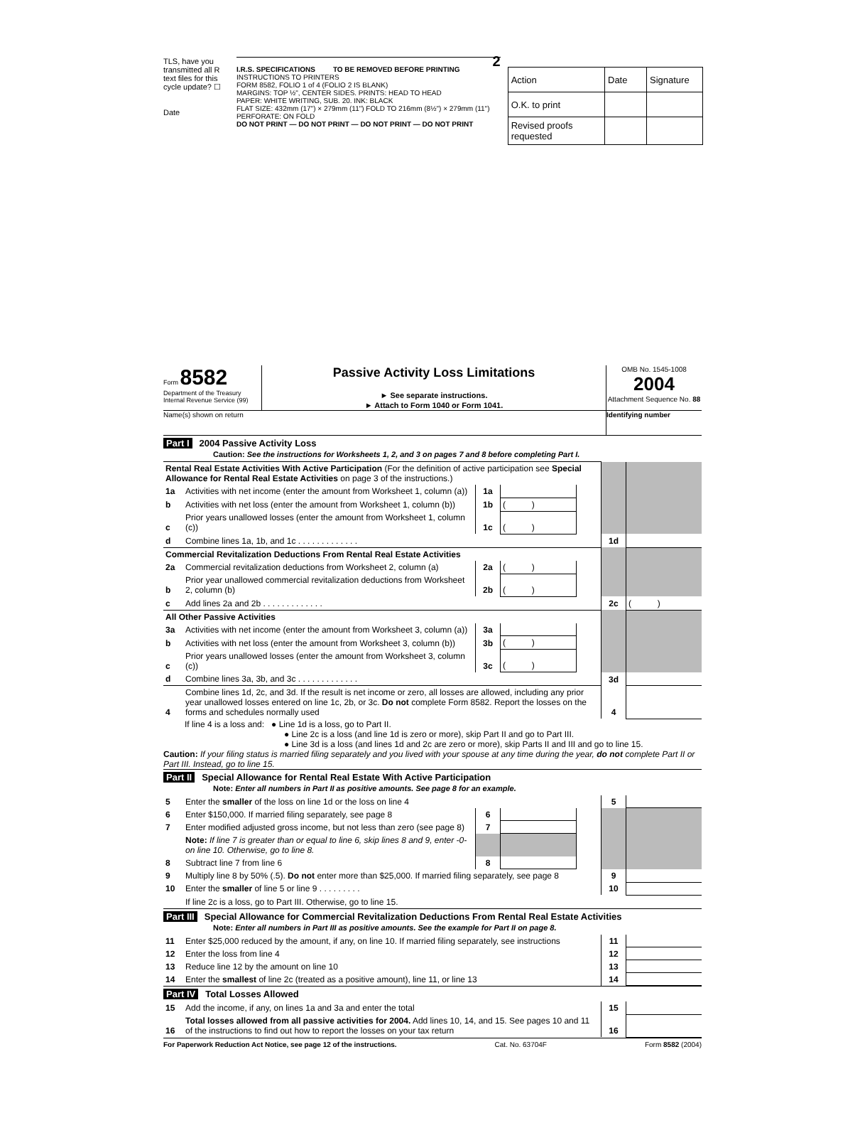TLS, have you transmitted all R text files for this cycle update? ☐
Date
2
I.R.S. SPECIFICATIONS TO BE REMOVED BEFORE PRINTING
INSTRUCTIONS TO PRINTERS
FORM 8582, FOLIO 1 of 4 (FOLIO 2 IS BLANK)
MARGINS: TOP ½", CENTER SIDES. PRINTS: HEAD TO HEAD
PAPER: WHITE WRITING, SUB. 20. INK: BLACK
FLAT SIZE: 432mm (17") × 279mm (11") FOLD TO 216mm (8½") × 279mm (11")
PERFORATE: ON FOLD
DO NOT PRINT — DO NOT PRINT — DO NOT PRINT — DO NOT PRINT
| Action | Date | Signature |
| O.K. to print | | |
| Revised proofs requested | | |
Form 8582
Department of the Treasury
Internal Revenue Service (99)
Passive Activity Loss Limitations
► See separate instructions.
► Attach to Form 1040 or Form 1041.
OMB No. 1545-1008
2004
Attachment Sequence No. 88
Name(s) shown on return Identifying number
Part I 2004 Passive Activity Loss
Caution: See the instructions for Worksheets 1, 2, and 3 on pages 7 and 8 before completing Part I.
| Rental Real Estate Activities With Active Participation (For the definition of active participation see Special Allowance for Rental Real Estate Activities on page 3 of the instructions.) | | | | | | |
| 1a | Activities with net income (enter the amount from Worksheet 1, column (a)) | 1a | | | | |
| b | Activities with net loss (enter the amount from Worksheet 1, column (b)) | 1b | ( ) | | | |
| c | Prior years unallowed losses (enter the amount from Worksheet 1, column (c)) | 1c | ( ) | | | |
| d | Combine lines 1a, 1b, and 1c . . . . . . . . . . . . . | | | | 1d | |
| Commercial Revitalization Deductions From Rental Real Estate Activities | | | | | | |
| 2a | Commercial revitalization deductions from Worksheet 2, column (a) | 2a | ( ) | | | |
| b | Prior year unallowed commercial revitalization deductions from Worksheet 2, column (b) | 2b | ( ) | | | |
| c | Add lines 2a and 2b . . . . . . . . . . . . . | | | | 2c | ( ) |
| All Other Passive Activities | | | | | | |
| 3a | Activities with net income (enter the amount from Worksheet 3, column (a)) | 3a | | | | |
| b | Activities with net loss (enter the amount from Worksheet 3, column (b)) | 3b | ( ) | | | |
| c | Prior years unallowed losses (enter the amount from Worksheet 3, column (c)) | 3c | ( ) | | | |
| d | Combine lines 3a, 3b, and 3c . . . . . . . . . . . . . | | | | 3d | |
| 4 | Combine lines 1d, 2c, and 3d. If the result is net income or zero, all losses are allowed, including any prior year unallowed losses entered on line 1c, 2b, or 3c. Do not complete Form 8582. Report the losses on the forms and schedules normally used | | | | 4 | |
If line 4 is a loss and: ● Line 1d is a loss, go to Part II.
● Line 2c is a loss (and line 1d is zero or more), skip Part II and go to Part III.
● Line 3d is a loss (and lines 1d and 2c are zero or more), skip Parts II and III and go to line 15.
Caution: If your filing status is married filing separately and you lived with your spouse at any time during the year, do not complete Part II or Part III. Instead, go to line 15.
Part II Special Allowance for Rental Real Estate With Active Participation
Note: Enter all numbers in Part II as positive amounts. See page 8 for an example.
| 5 | Enter the smaller of the loss on line 1d or the loss on line 4 | | | | 5 | |
| 6 | Enter $150,000. If married filing separately, see page 8 | 6 | | | | |
| 7 | Enter modified adjusted gross income, but not less than zero (see page 8) | 7 | | | | |
| | Note: If line 7 is greater than or equal to line 6, skip lines 8 and 9, enter -0- on line 10. Otherwise, go to line 8. | | | | | |
| 8 | Subtract line 7 from line 6 | 8 | | | | |
| 9 | Multiply line 8 by 50% (.5). Do not enter more than $25,000. If married filing separately, see page 8 | | | | 9 | |
| 10 | Enter the smaller of line 5 or line 9 . . . . . . . . . | | | | 10 | |
| | If line 2c is a loss, go to Part III. Otherwise, go to line 15. | | | | | |
Part III Special Allowance for Commercial Revitalization Deductions From Rental Real Estate Activities
Note: Enter all numbers in Part III as positive amounts. See the example for Part II on page 8.
| 11 | Enter $25,000 reduced by the amount, if any, on line 10. If married filing separately, see instructions | 11 | |
| 12 | Enter the loss from line 4 | 12 | |
| 13 | Reduce line 12 by the amount on line 10 | 13 | |
| 14 | Enter the smallest of line 2c (treated as a positive amount), line 11, or line 13 | 14 | |
Part IV Total Losses Allowed
| 15 | Add the income, if any, on lines 1a and 3a and enter the total | 15 | |
| 16 | Total losses allowed from all passive activities for 2004. Add lines 10, 14, and 15. See pages 10 and 11 of the instructions to find out how to report the losses on your tax return | 16 | |
For Paperwork Reduction Act Notice, see page 12 of the instructions. Cat. No. 63704F Form 8582 (2004)